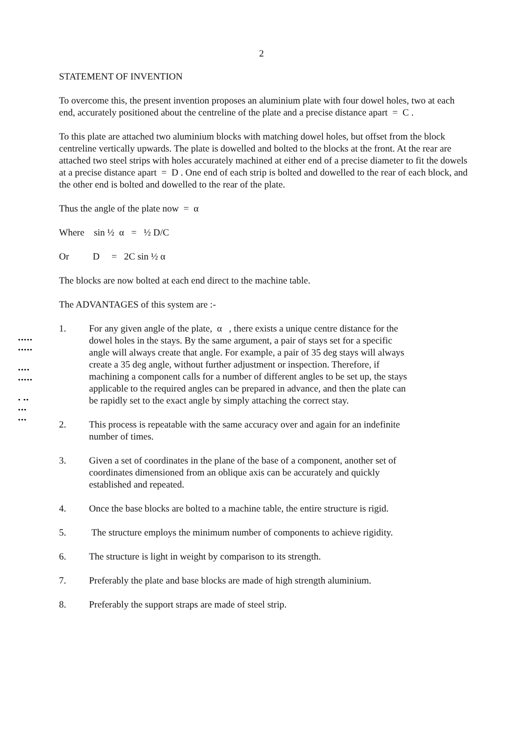•••••
•••••
••••
•••••
• ••
•••
•••
2
STATEMENT OF INVENTION
To overcome this, the present invention proposes an aluminium plate with four dowel holes, two at each end, accurately positioned about the centreline of the plate and a precise distance apart = C .
To this plate are attached two aluminium blocks with matching dowel holes, but offset from the block centreline vertically upwards. The plate is dowelled and bolted to the blocks at the front. At the rear are attached two steel strips with holes accurately machined at either end of a precise diameter to fit the dowels at a precise distance apart = D . One end of each strip is bolted and dowelled to the rear of each block, and the other end is bolted and dowelled to the rear of the plate.
Thus the angle of the plate now = α
Where sin ½ α = ½ D/C
Or D = 2C sin ½ α
The blocks are now bolted at each end direct to the machine table.
The ADVANTAGES of this system are :-
1. For any given angle of the plate, α , there exists a unique centre distance for the dowel holes in the stays. By the same argument, a pair of stays set for a specific angle will always create that angle. For example, a pair of 35 deg stays will always create a 35 deg angle, without further adjustment or inspection. Therefore, if machining a component calls for a number of different angles to be set up, the stays applicable to the required angles can be prepared in advance, and then the plate can be rapidly set to the exact angle by simply attaching the correct stay.
2. This process is repeatable with the same accuracy over and again for an indefinite number of times.
3. Given a set of coordinates in the plane of the base of a component, another set of coordinates dimensioned from an oblique axis can be accurately and quickly established and repeated.
4. Once the base blocks are bolted to a machine table, the entire structure is rigid.
5. The structure employs the minimum number of components to achieve rigidity.
6. The structure is light in weight by comparison to its strength.
7. Preferably the plate and base blocks are made of high strength aluminium.
8. Preferably the support straps are made of steel strip.